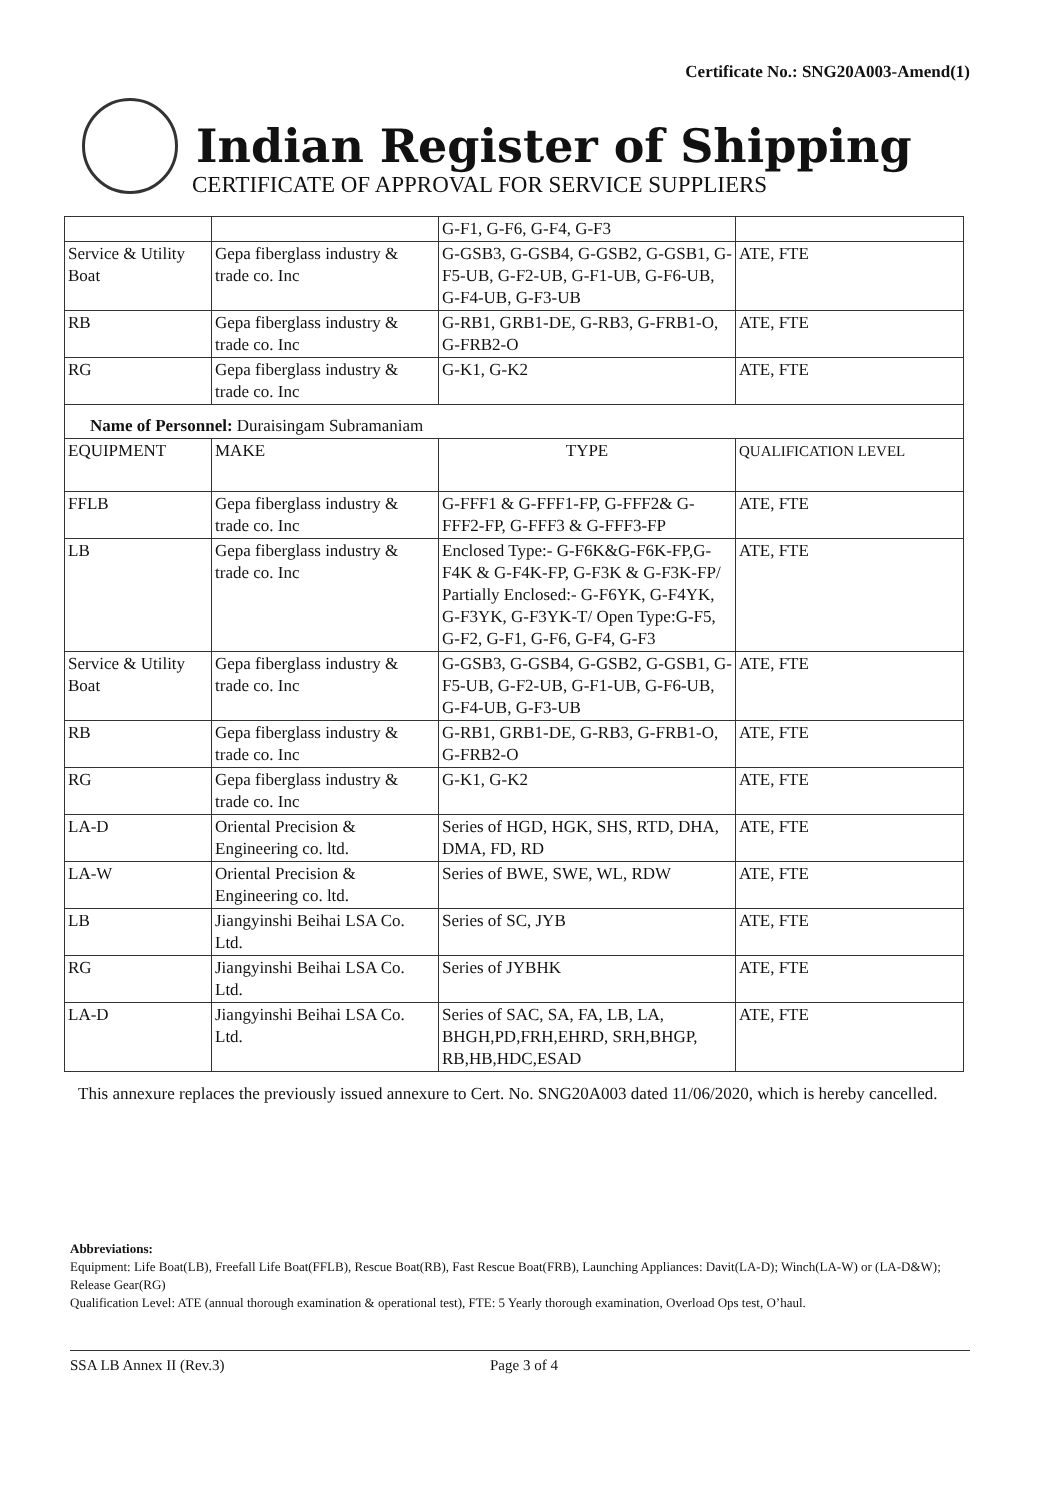Certificate No.: SNG20A003-Amend(1)
Indian Register of Shipping
CERTIFICATE OF APPROVAL FOR SERVICE SUPPLIERS
| | | G-F1, G-F6, G-F4, G-F3 | |
| Service & Utility Boat | Gepa fiberglass industry & trade co. Inc | G-GSB3, G-GSB4, G-GSB2, G-GSB1, G-F5-UB, G-F2-UB, G-F1-UB, G-F6-UB, G-F4-UB, G-F3-UB | ATE, FTE |
| RB | Gepa fiberglass industry & trade co. Inc | G-RB1, GRB1-DE, G-RB3, G-FRB1-O, G-FRB2-O | ATE, FTE |
| RG | Gepa fiberglass industry & trade co. Inc | G-K1, G-K2 | ATE, FTE |
| Name of Personnel: Duraisingam Subramaniam | | | |
| EQUIPMENT | MAKE | TYPE | QUALIFICATION LEVEL |
| FFLB | Gepa fiberglass industry & trade co. Inc | G-FFF1 & G-FFF1-FP, G-FFF2& G-FFF2-FP, G-FFF3 & G-FFF3-FP | ATE, FTE |
| LB | Gepa fiberglass industry & trade co. Inc | Enclosed Type:- G-F6K&G-F6K-FP,G-F4K & G-F4K-FP, G-F3K & G-F3K-FP/ Partially Enclosed:- G-F6YK, G-F4YK, G-F3YK, G-F3YK-T/ Open Type:G-F5, G-F2, G-F1, G-F6, G-F4, G-F3 | ATE, FTE |
| Service & Utility Boat | Gepa fiberglass industry & trade co. Inc | G-GSB3, G-GSB4, G-GSB2, G-GSB1, G-F5-UB, G-F2-UB, G-F1-UB, G-F6-UB, G-F4-UB, G-F3-UB | ATE, FTE |
| RB | Gepa fiberglass industry & trade co. Inc | G-RB1, GRB1-DE, G-RB3, G-FRB1-O, G-FRB2-O | ATE, FTE |
| RG | Gepa fiberglass industry & trade co. Inc | G-K1, G-K2 | ATE, FTE |
| LA-D | Oriental Precision & Engineering co. ltd. | Series of HGD, HGK, SHS, RTD, DHA, DMA, FD, RD | ATE, FTE |
| LA-W | Oriental Precision & Engineering co. ltd. | Series of BWE, SWE, WL, RDW | ATE, FTE |
| LB | Jiangyinshi Beihai LSA Co. Ltd. | Series of SC, JYB | ATE, FTE |
| RG | Jiangyinshi Beihai LSA Co. Ltd. | Series of JYBHK | ATE, FTE |
| LA-D | Jiangyinshi Beihai LSA Co. Ltd. | Series of SAC, SA, FA, LB, LA, BHGH,PD,FRH,EHRD, SRH,BHGP, RB,HB,HDC,ESAD | ATE, FTE |
This annexure replaces the previously issued annexure to Cert. No. SNG20A003 dated 11/06/2020, which is hereby cancelled.
Abbreviations:
Equipment: Life Boat(LB), Freefall Life Boat(FFLB), Rescue Boat(RB), Fast Rescue Boat(FRB), Launching Appliances: Davit(LA-D); Winch(LA-W) or (LA-D&W); Release Gear(RG)
Qualification Level: ATE (annual thorough examination & operational test), FTE: 5 Yearly thorough examination, Overload Ops test, O’haul.
SSA LB Annex II (Rev.3) Page 3 of 4